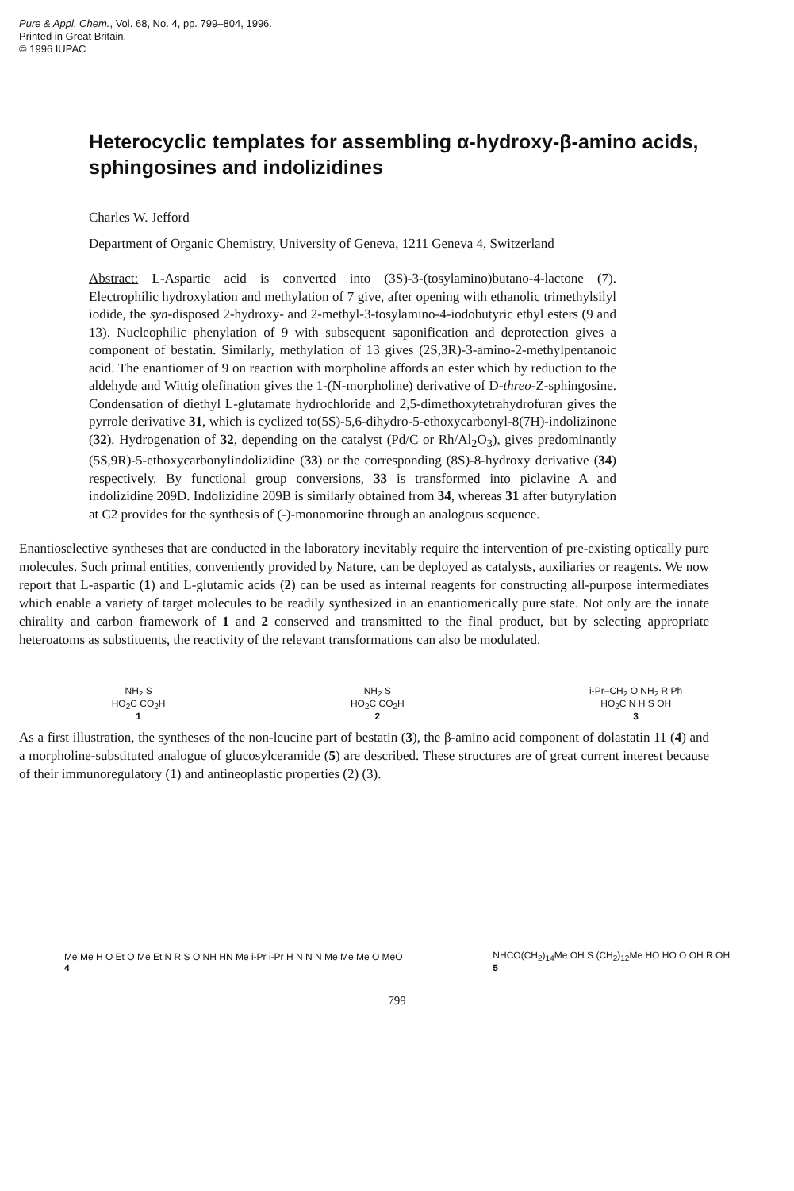Pure & Appl. Chem., Vol. 68, No. 4, pp. 799–804, 1996.
Printed in Great Britain.
© 1996 IUPAC
Heterocyclic templates for assembling α-hydroxy-β-amino acids, sphingosines and indolizidines
Charles W. Jefford
Department of Organic Chemistry, University of Geneva, 1211 Geneva 4, Switzerland
Abstract: L-Aspartic acid is converted into (3S)-3-(tosylamino)butano-4-lactone (7). Electrophilic hydroxylation and methylation of 7 give, after opening with ethanolic trimethylsilyl iodide, the syn-disposed 2-hydroxy- and 2-methyl-3-tosylamino-4-iodobutyric ethyl esters (9 and 13). Nucleophilic phenylation of 9 with subsequent saponification and deprotection gives a component of bestatin. Similarly, methylation of 13 gives (2S,3R)-3-amino-2-methylpentanoic acid. The enantiomer of 9 on reaction with morpholine affords an ester which by reduction to the aldehyde and Wittig olefination gives the 1-(N-morpholine) derivative of D-threo-Z-sphingosine. Condensation of diethyl L-glutamate hydrochloride and 2,5-dimethoxytetrahydrofuran gives the pyrrole derivative 31, which is cyclized to(5S)-5,6-dihydro-5-ethoxycarbonyl-8(7H)-indolizinone (32). Hydrogenation of 32, depending on the catalyst (Pd/C or Rh/Al<sub>2</sub>O<sub>3</sub>), gives predominantly (5S,9R)-5-ethoxycarbonylindolizidine (33) or the corresponding (8S)-8-hydroxy derivative (34) respectively. By functional group conversions, 33 is transformed into piclavine A and indolizidine 209D. Indolizidine 209B is similarly obtained from 34, whereas 31 after butyrylation at C2 provides for the synthesis of (-)-monomorine through an analogous sequence.
Enantioselective syntheses that are conducted in the laboratory inevitably require the intervention of pre-existing optically pure molecules. Such primal entities, conveniently provided by Nature, can be deployed as catalysts, auxiliaries or reagents. We now report that L-aspartic (1) and L-glutamic acids (2) can be used as internal reagents for constructing all-purpose intermediates which enable a variety of target molecules to be readily synthesized in an enantiomerically pure state. Not only are the innate chirality and carbon framework of 1 and 2 conserved and transmitted to the final product, but by selecting appropriate heteroatoms as substituents, the reactivity of the relevant transformations can also be modulated.
NH<sub>2</sub> S
HO<sub>2</sub>C CO<sub>2</sub>H
1
NH<sub>2</sub> S
HO<sub>2</sub>C CO<sub>2</sub>H
2
i-Pr–CH<sub>2</sub> O NH<sub>2</sub> R Ph
HO<sub>2</sub>C N H S OH
3
As a first illustration, the syntheses of the non-leucine part of bestatin (3), the β-amino acid component of dolastatin 11 (4) and a morpholine-substituted analogue of glucosylceramide (5) are described. These structures are of great current interest because of their immunoregulatory (1) and antineoplastic properties (2) (3).
Me Me H O Et O Me Et N R S O NH HN Me i-Pr i-Pr H N N N Me Me Me O MeO
4
NHCO(CH<sub>2</sub>)<sub>14</sub>Me OH S (CH<sub>2</sub>)<sub>12</sub>Me HO HO O OH R OH
5
799